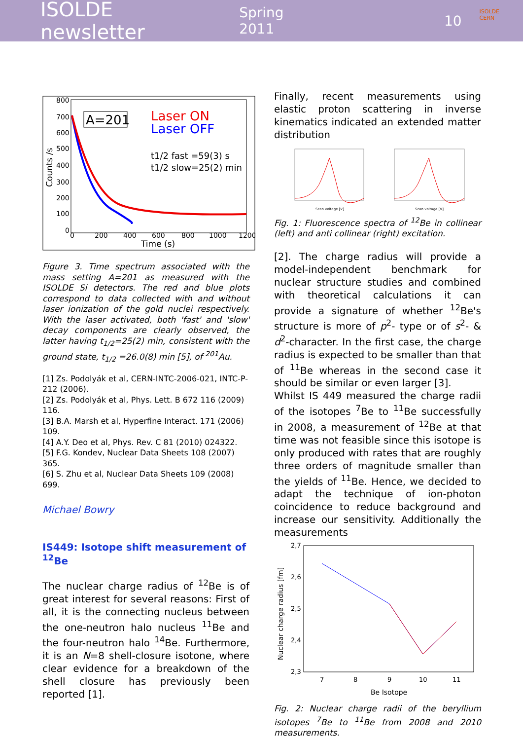ISOLDE newsletter Spring 2011 10
ISOLDE
CERN
A=201
Laser ON
Laser OFF
t1/2 fast =59(3) s
t1/2 slow=25(2) min
800
700
600
500
400
300
200
100
0
0
200
400
600
800
1000
1200
Time (s)
Counts /s
Figure 3. Time spectrum associated with the mass setting A=201 as measured with the ISOLDE Si detectors. The red and blue plots correspond to data collected with and without laser ionization of the gold nuclei respectively. With the laser activated, both 'fast' and 'slow' decay components are clearly observed, the latter having t<sub>1/2</sub>=25(2) min, consistent with the ground state, t<sub>1/2</sub> =26.0(8) min [5], of <sup>201</sup>Au.
[1] Zs. Podolyák et al, CERN-INTC-2006-021, INTC-P-212 (2006).
[2] Zs. Podolyák et al, Phys. Lett. B 672 116 (2009) 116.
[3] B.A. Marsh et al, Hyperfine Interact. 171 (2006) 109.
[4] A.Y. Deo et al, Phys. Rev. C 81 (2010) 024322.
[5] F.G. Kondev, Nuclear Data Sheets 108 (2007) 365.
[6] S. Zhu et al, Nuclear Data Sheets 109 (2008) 699.
Michael Bowry
IS449: Isotope shift measurement of <sup>12</sup>Be
The nuclear charge radius of <sup>12</sup>Be is of great interest for several reasons: First of all, it is the connecting nucleus between the one-neutron halo nucleus <sup>11</sup>Be and the four-neutron halo <sup>14</sup>Be. Furthermore, it is an N=8 shell-closure isotone, where clear evidence for a breakdown of the shell closure has previously been reported [1].
Finally, recent measurements using elastic proton scattering in inverse kinematics indicated an extended matter distribution
Scan voltage [V]
Scan voltage [V]
Fig. 1: Fluorescence spectra of <sup>12</sup>Be in collinear (left) and anti collinear (right) excitation.
[2]. The charge radius will provide a model-independent benchmark for nuclear structure studies and combined with theoretical calculations it can provide a signature of whether <sup>12</sup>Be's structure is more of p<sup>2</sup>- type or of s<sup>2</sup>- & d<sup>2</sup>-character. In the first case, the charge radius is expected to be smaller than that of <sup>11</sup>Be whereas in the second case it should be similar or even larger [3].
Whilst IS 449 measured the charge radii of the isotopes <sup>7</sup>Be to <sup>11</sup>Be successfully in 2008, a measurement of <sup>12</sup>Be at that time was not feasible since this isotope is only produced with rates that are roughly three orders of magnitude smaller than the yields of <sup>11</sup>Be. Hence, we decided to adapt the technique of ion-photon coincidence to reduce background and increase our sensitivity. Additionally the measurements
2,7
2,6
2,5
2,4
2,3
7
8
9
10
11
Be Isotope
Nuclear charge radius [fm]
Fig. 2: Nuclear charge radii of the beryllium isotopes <sup>7</sup>Be to <sup>11</sup>Be from 2008 and 2010 measurements.